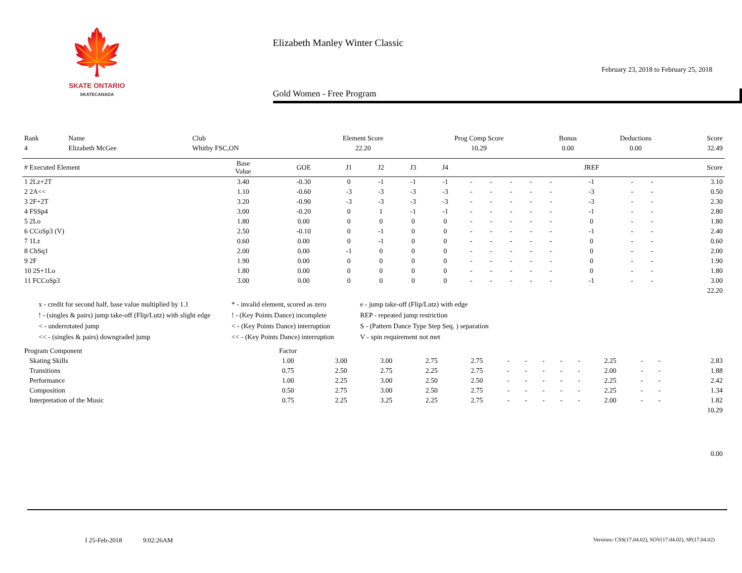🍁
SKATE ONTARIO
SKATECANADA
Elizabeth Manley Winter Classic
February 23, 2018 to February 25, 2018
Gold Women - Free Program
| Rank | Name | Club | Element Score | Prog Comp Score | Bonus | Deductions | Score |
| --- | --- | --- | --- | --- | --- | --- | --- |
| 4 | Elizabeth McGee | Whitby FSC,ON | 22.20 | 10.29 | 0.00 | 0.00 | 32.49 |
| # Executed Element | Base Value | GOE | J1 | J2 | J3 | J4 | | | | | | JREF | | | Score |
| --- | --- | --- | --- | --- | --- | --- | --- | --- | --- | --- | --- | --- | --- | --- | --- |
| 1 2Lz+2T | 3.40 | -0.30 | 0 | -1 | -1 | -1 | - | - | - | - | - | -1 | - | - | 3.10 |
| 2 2A<< | 1.10 | -0.60 | -3 | -3 | -3 | -3 | - | - | - | - | - | -3 | - | - | 0.50 |
| 3 2F+2T | 3.20 | -0.90 | -3 | -3 | -3 | -3 | - | - | - | - | - | -3 | - | - | 2.30 |
| 4 FSSp4 | 3.00 | -0.20 | 0 | 1 | -1 | -1 | - | - | - | - | - | -1 | - | - | 2.80 |
| 5 2Lo | 1.80 | 0.00 | 0 | 0 | 0 | 0 | - | - | - | - | - | 0 | - | - | 1.80 |
| 6 CCoSp3 (V) | 2.50 | -0.10 | 0 | -1 | 0 | 0 | - | - | - | - | - | -1 | - | - | 2.40 |
| 7 1Lz | 0.60 | 0.00 | 0 | -1 | 0 | 0 | - | - | - | - | - | 0 | - | - | 0.60 |
| 8 ChSq1 | 2.00 | 0.00 | -1 | 0 | 0 | 0 | - | - | - | - | - | 0 | - | - | 2.00 |
| 9 2F | 1.90 | 0.00 | 0 | 0 | 0 | 0 | - | - | - | - | - | 0 | - | - | 1.90 |
| 10 2S+1Lo | 1.80 | 0.00 | 0 | 0 | 0 | 0 | - | - | - | - | - | 0 | - | - | 1.80 |
| 11 FCCoSp3 | 3.00 | 0.00 | 0 | 0 | 0 | 0 | - | - | - | - | - | -1 | - | - | 3.00 |
| 22.20 | | | | | | | | | | | | | | | |
x - credit for second half, base value multiplied by 1.1
* - invalid element, scored as zero
e - jump take-off (Flip/Lutz) with edge
! - (singles & pairs) jump take-off (Flip/Lutz) with slight edge
! - (Key Points Dance) incomplete
REP - repeated jump restriction
< - underrotated jump
< - (Key Points Dance) interruption
S - (Pattern Dance Type Step Seq. ) separation
<< - (singles & pairs) downgraded jump
<< - (Key Points Dance) interruption
V - spin requirement not met
| Program Component | Factor | | | | | | | | | | | | | | |
| --- | --- | --- | --- | --- | --- | --- | --- | --- | --- | --- | --- | --- | --- | --- | --- |
| Skating Skills | 1.00 | 3.00 | 3.00 | 2.75 | 2.75 | - | - | - | - | - | 2.25 | - | - | | 2.83 |
| Transitions | 0.75 | 2.50 | 2.75 | 2.25 | 2.75 | - | - | - | - | - | 2.00 | - | - | | 1.88 |
| Performance | 1.00 | 2.25 | 3.00 | 2.50 | 2.50 | - | - | - | - | - | 2.25 | - | - | | 2.42 |
| Composition | 0.50 | 2.75 | 3.00 | 2.50 | 2.75 | - | - | - | - | - | 2.25 | - | - | | 1.34 |
| Interpretation of the Music | 0.75 | 2.25 | 3.25 | 2.25 | 2.75 | - | - | - | - | - | 2.00 | - | - | | 1.82 |
| 10.29 | | | | | | | | | | | | | | | |
| 0.00 | | | | | | | | | | | | | | | |
I 25-Feb-2018 9:02:26AM
Versions: CSS(17.04.02), SOV(17.04.02), SP(17.04.02)